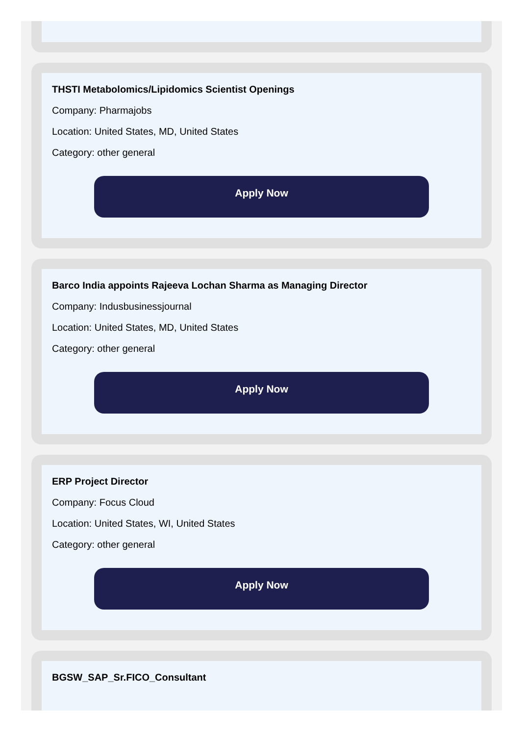THSTI Metabolomics/Lipidomics Scientist Openings
Company: Pharmajobs
Location: United States, MD, United States
Category: other general
Apply Now
Barco India appoints Rajeeva Lochan Sharma as Managing Director
Company: Indusbusinessjournal
Location: United States, MD, United States
Category: other general
Apply Now
ERP Project Director
Company: Focus Cloud
Location: United States, WI, United States
Category: other general
Apply Now
BGSW_SAP_Sr.FICO_Consultant